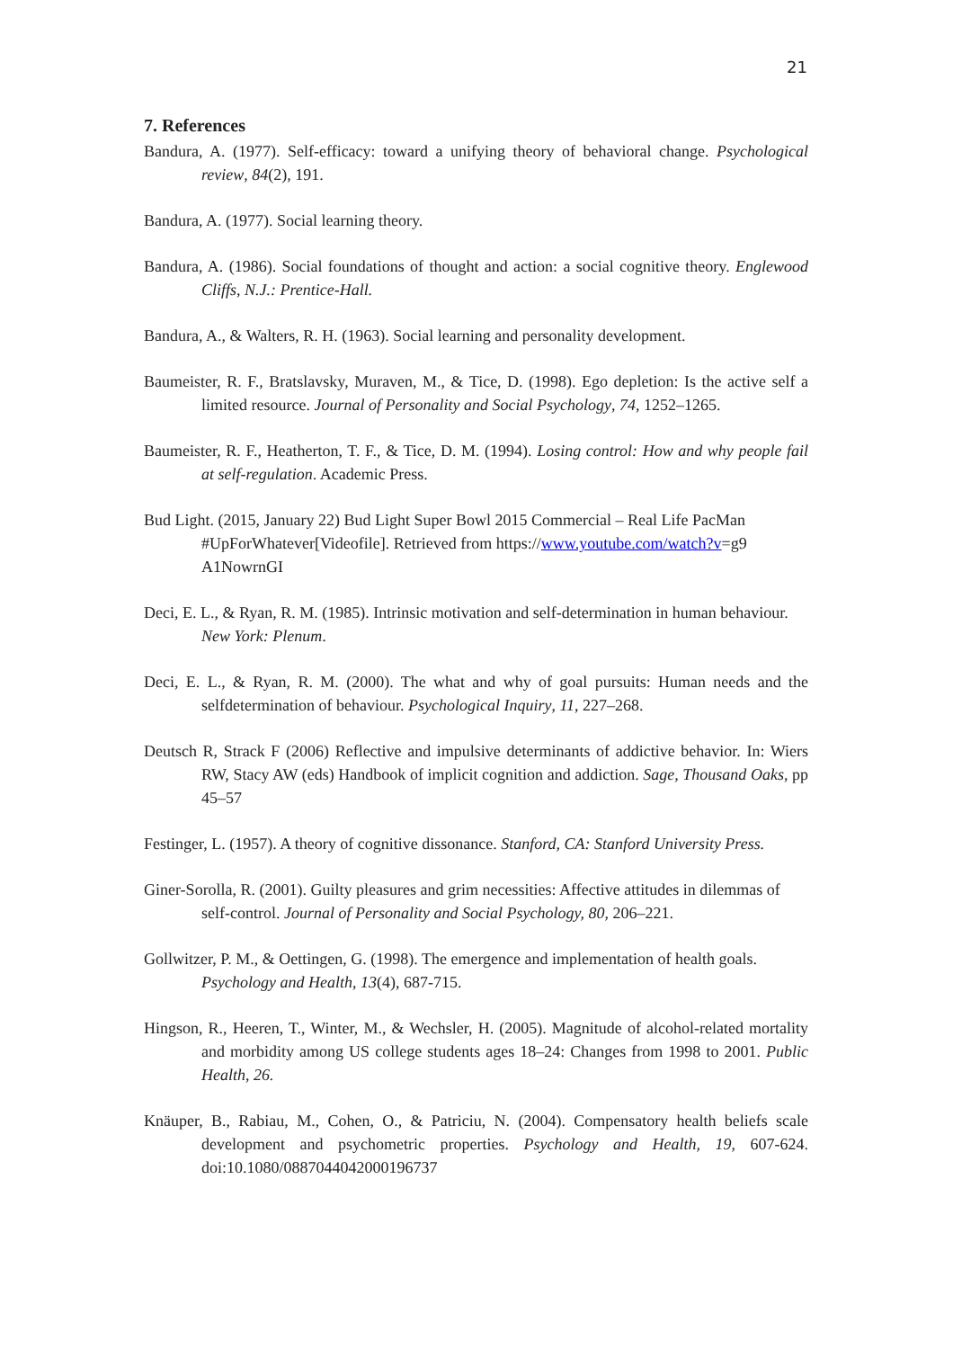21
7. References
Bandura, A. (1977). Self-efficacy: toward a unifying theory of behavioral change. Psychological review, 84(2), 191.
Bandura, A. (1977). Social learning theory.
Bandura, A. (1986). Social foundations of thought and action: a social cognitive theory. Englewood Cliffs, N.J.: Prentice-Hall.
Bandura, A., & Walters, R. H. (1963). Social learning and personality development.
Baumeister, R. F., Bratslavsky, Muraven, M., & Tice, D. (1998). Ego depletion: Is the active self a limited resource. Journal of Personality and Social Psychology, 74, 1252–1265.
Baumeister, R. F., Heatherton, T. F., & Tice, D. M. (1994). Losing control: How and why people fail at self-regulation. Academic Press.
Bud Light. (2015, January 22) Bud Light Super Bowl 2015 Commercial – Real Life PacMan #UpForWhatever[Videofile]. Retrieved from https://www.youtube.com/watch?v=g9 A1NowrnGI
Deci, E. L., & Ryan, R. M. (1985). Intrinsic motivation and self-determination in human behaviour. New York: Plenum.
Deci, E. L., & Ryan, R. M. (2000). The what and why of goal pursuits: Human needs and the selfdetermination of behaviour. Psychological Inquiry, 11, 227–268.
Deutsch R, Strack F (2006) Reflective and impulsive determinants of addictive behavior. In: Wiers RW, Stacy AW (eds) Handbook of implicit cognition and addiction. Sage, Thousand Oaks, pp 45–57
Festinger, L. (1957). A theory of cognitive dissonance. Stanford, CA: Stanford University Press.
Giner-Sorolla, R. (2001). Guilty pleasures and grim necessities: Affective attitudes in dilemmas of self-control. Journal of Personality and Social Psychology, 80, 206–221.
Gollwitzer, P. M., & Oettingen, G. (1998). The emergence and implementation of health goals. Psychology and Health, 13(4), 687-715.
Hingson, R., Heeren, T., Winter, M., & Wechsler, H. (2005). Magnitude of alcohol-related mortality and morbidity among US college students ages 18–24: Changes from 1998 to 2001. Public Health, 26.
Knäuper, B., Rabiau, M., Cohen, O., & Patriciu, N. (2004). Compensatory health beliefs scale development and psychometric properties. Psychology and Health, 19, 607-624. doi:10.1080/0887044042000196737